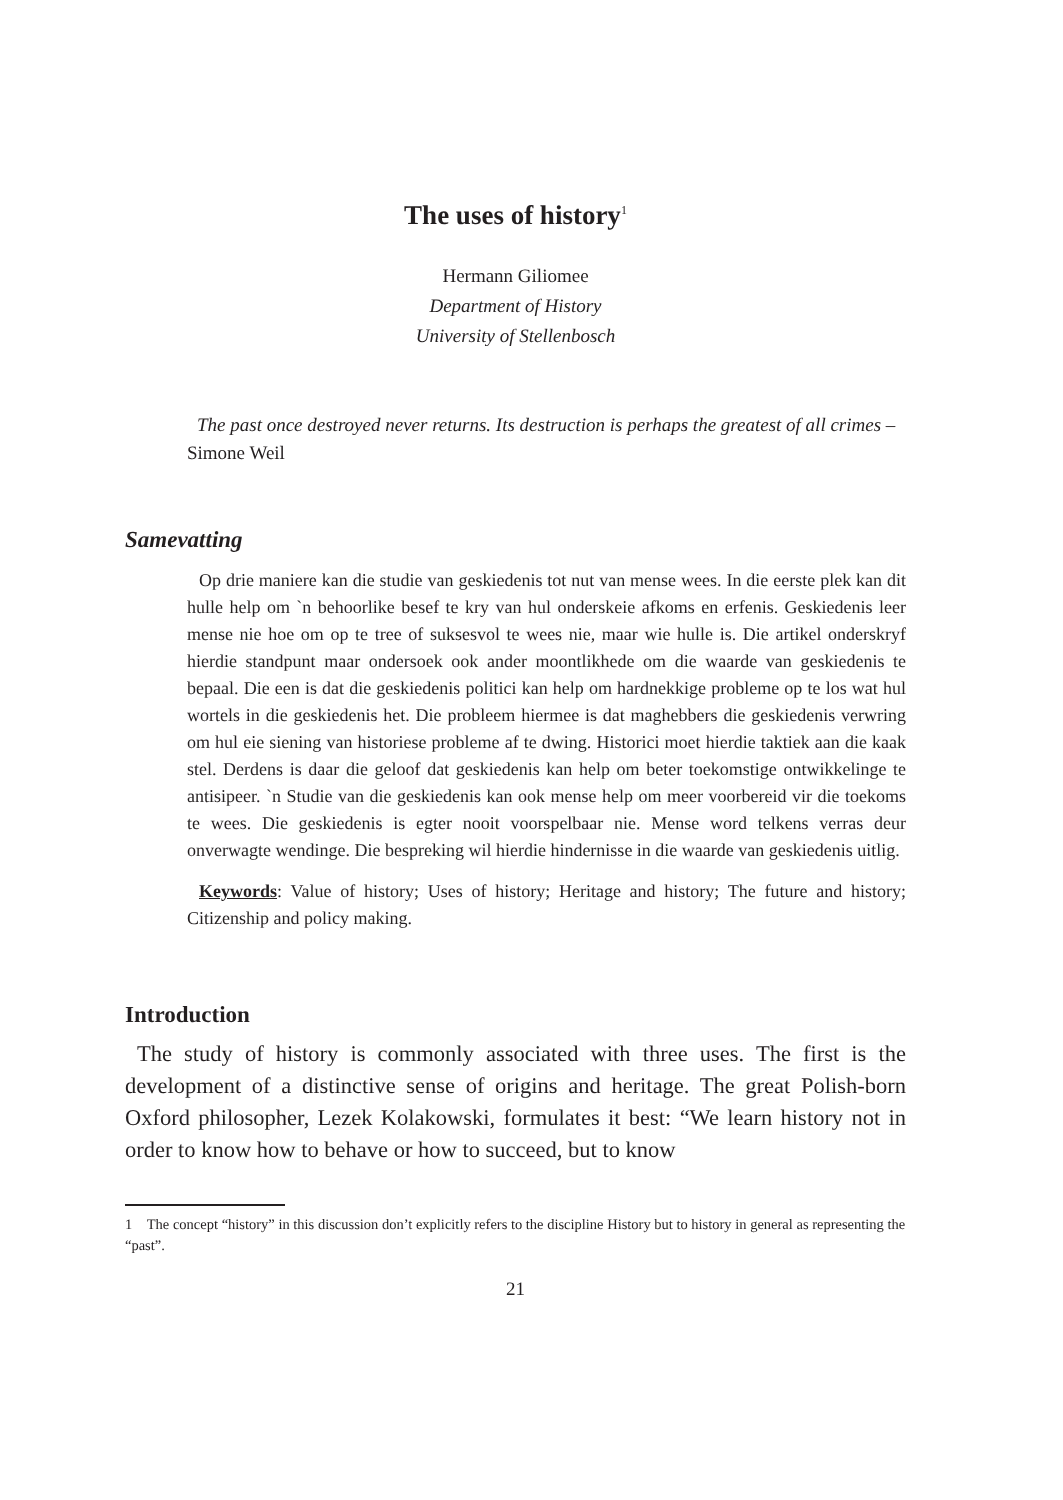The uses of history<sup>1</sup>
Hermann Giliomee
Department of History
University of Stellenbosch
The past once destroyed never returns. Its destruction is perhaps the greatest of all crimes – Simone Weil
Samevatting
Op drie maniere kan die studie van geskiedenis tot nut van mense wees. In die eerste plek kan dit hulle help om `n behoorlike besef te kry van hul onderskeie afkoms en erfenis. Geskiedenis leer mense nie hoe om op te tree of suksesvol te wees nie, maar wie hulle is. Die artikel onderskryf hierdie standpunt maar ondersoek ook ander moontlikhede om die waarde van geskiedenis te bepaal. Die een is dat die geskiedenis politici kan help om hardnekkige probleme op te los wat hul wortels in die geskiedenis het. Die probleem hiermee is dat maghebbers die geskiedenis verwring om hul eie siening van historiese probleme af te dwing. Historici moet hierdie taktiek aan die kaak stel. Derdens is daar die geloof dat geskiedenis kan help om beter toekomstige ontwikkelinge te antisipeer. `n Studie van die geskiedenis kan ook mense help om meer voorbereid vir die toekoms te wees. Die geskiedenis is egter nooit voorspelbaar nie. Mense word telkens verras deur onverwagte wendinge. Die bespreking wil hierdie hindernisse in die waarde van geskiedenis uitlig.
Keywords: Value of history; Uses of history; Heritage and history; The future and history; Citizenship and policy making.
Introduction
The study of history is commonly associated with three uses. The first is the development of a distinctive sense of origins and heritage. The great Polish-born Oxford philosopher, Lezek Kolakowski, formulates it best: “We learn history not in order to know how to behave or how to succeed, but to know
1 The concept “history” in this discussion don’t explicitly refers to the discipline History but to history in general as representing the “past”.
21